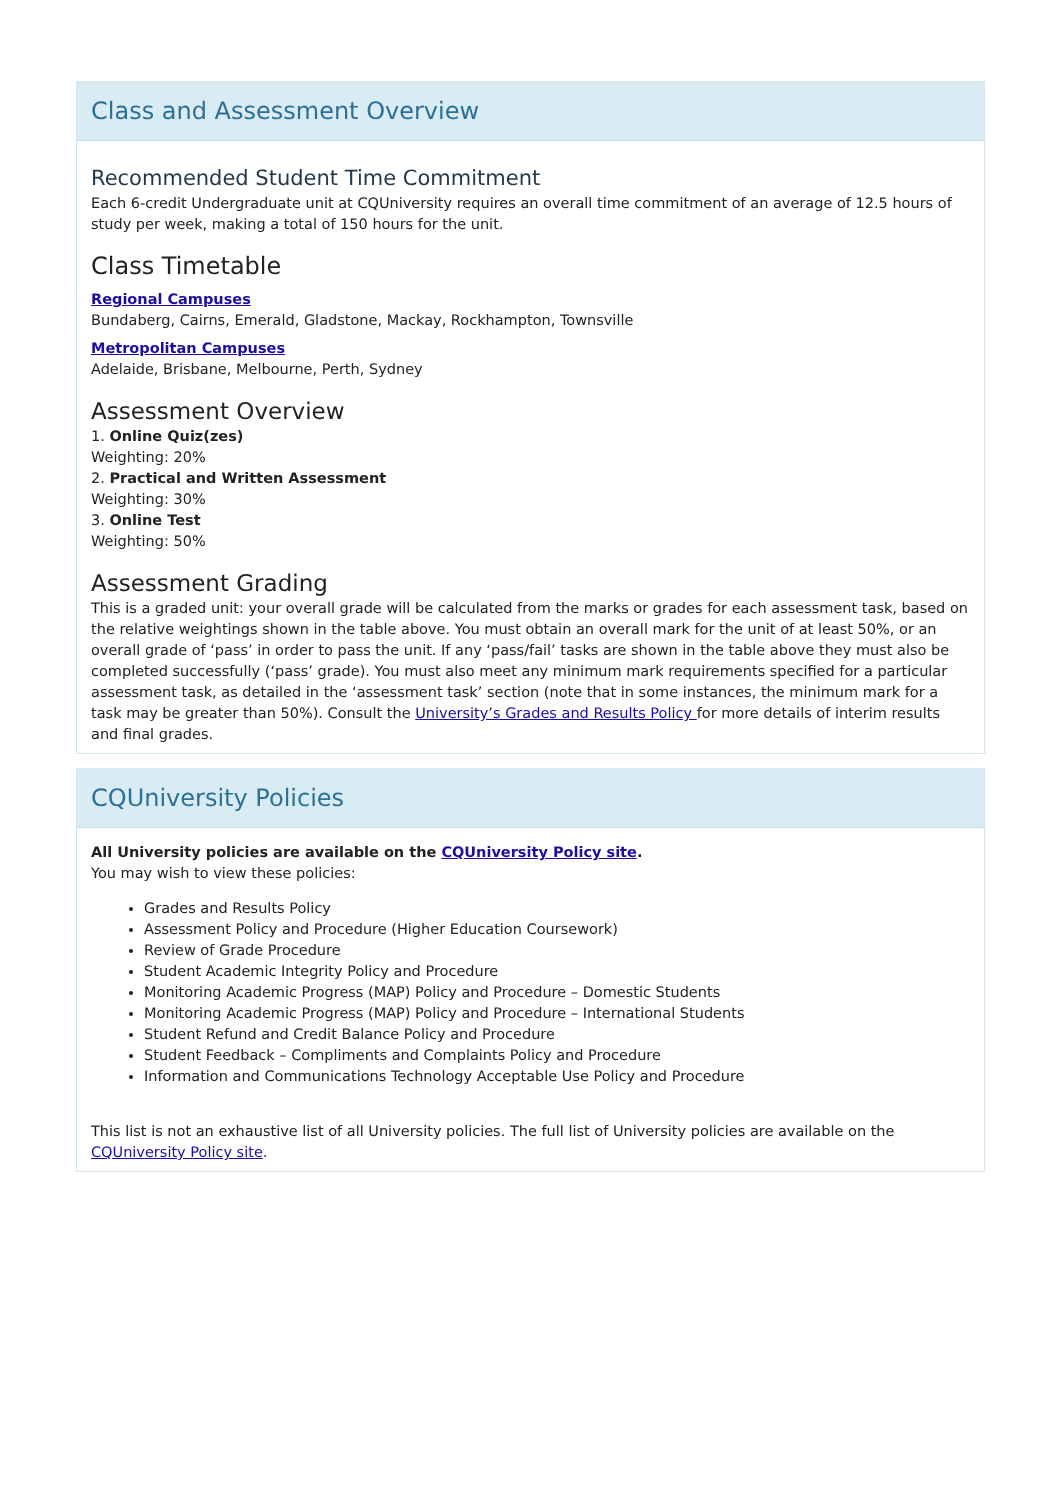Class and Assessment Overview
Recommended Student Time Commitment
Each 6-credit Undergraduate unit at CQUniversity requires an overall time commitment of an average of 12.5 hours of study per week, making a total of 150 hours for the unit.
Class Timetable
Regional Campuses
Bundaberg, Cairns, Emerald, Gladstone, Mackay, Rockhampton, Townsville
Metropolitan Campuses
Adelaide, Brisbane, Melbourne, Perth, Sydney
Assessment Overview
1. Online Quiz(zes)
Weighting: 20%
2. Practical and Written Assessment
Weighting: 30%
3. Online Test
Weighting: 50%
Assessment Grading
This is a graded unit: your overall grade will be calculated from the marks or grades for each assessment task, based on the relative weightings shown in the table above. You must obtain an overall mark for the unit of at least 50%, or an overall grade of ‘pass’ in order to pass the unit. If any ‘pass/fail’ tasks are shown in the table above they must also be completed successfully (‘pass’ grade). You must also meet any minimum mark requirements specified for a particular assessment task, as detailed in the ‘assessment task’ section (note that in some instances, the minimum mark for a task may be greater than 50%). Consult the University’s Grades and Results Policy for more details of interim results and final grades.
CQUniversity Policies
All University policies are available on the CQUniversity Policy site.
You may wish to view these policies:
Grades and Results Policy
Assessment Policy and Procedure (Higher Education Coursework)
Review of Grade Procedure
Student Academic Integrity Policy and Procedure
Monitoring Academic Progress (MAP) Policy and Procedure – Domestic Students
Monitoring Academic Progress (MAP) Policy and Procedure – International Students
Student Refund and Credit Balance Policy and Procedure
Student Feedback – Compliments and Complaints Policy and Procedure
Information and Communications Technology Acceptable Use Policy and Procedure
This list is not an exhaustive list of all University policies. The full list of University policies are available on the CQUniversity Policy site.